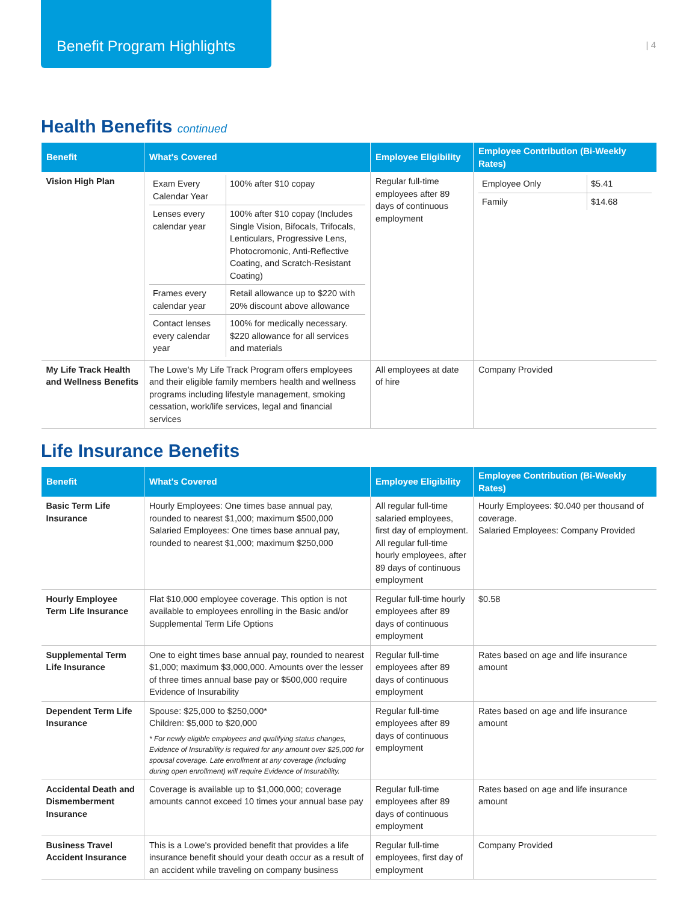Benefit Program Highlights
| 4
Health Benefits continued
| Benefit | What's Covered | Employee Eligibility | Employee Contribution (Bi-Weekly Rates) |
| --- | --- | --- | --- |
| Vision High Plan | / Exam Every Calendar Year / 100% after $10 copay / / Lenses every calendar year / 100% after $10 copay (Includes Single Vision, Bifocals, Trifocals, Lenticulars, Progressive Lens, Photocromonic, Anti-Reflective Coating, and Scratch-Resistant Coating) / / Frames every calendar year / Retail allowance up to $220 with 20% discount above allowance / / Contact lenses every calendar year / 100% for medically necessary. $220 allowance for all services and materials / | Regular full-time employees after 89 days of continuous employment | / Employee Only / $5.41 / / Family / $14.68 / |
| My Life Track Health and Wellness Benefits | The Lowe's My Life Track Program offers employees and their eligible family members health and wellness programs including lifestyle management, smoking cessation, work/life services, legal and financial services | All employees at date of hire | Company Provided |
Life Insurance Benefits
| Benefit | What's Covered | Employee Eligibility | Employee Contribution (Bi-Weekly Rates) |
| --- | --- | --- | --- |
| Basic Term Life Insurance | Hourly Employees: One times base annual pay, rounded to nearest $1,000; maximum $500,000 Salaried Employees: One times base annual pay, rounded to nearest $1,000; maximum $250,000 | All regular full-time salaried employees, first day of employment. All regular full-time hourly employees, after 89 days of continuous employment | Hourly Employees: $0.040 per thousand of coverage. Salaried Employees: Company Provided |
| Hourly Employee Term Life Insurance | Flat $10,000 employee coverage. This option is not available to employees enrolling in the Basic and/or Supplemental Term Life Options | Regular full-time hourly employees after 89 days of continuous employment | $0.58 |
| Supplemental Term Life Insurance | One to eight times base annual pay, rounded to nearest $1,000; maximum $3,000,000. Amounts over the lesser of three times annual base pay or $500,000 require Evidence of Insurability | Regular full-time employees after 89 days of continuous employment | Rates based on age and life insurance amount |
| Dependent Term Life Insurance | Spouse: $25,000 to $250,000* Children: $5,000 to $20,000 * For newly eligible employees and qualifying status changes, Evidence of Insurability is required for any amount over $25,000 for spousal coverage. Late enrollment at any coverage (including during open enrollment) will require Evidence of Insurability. | Regular full-time employees after 89 days of continuous employment | Rates based on age and life insurance amount |
| Accidental Death and Dismemberment Insurance | Coverage is available up to $1,000,000; coverage amounts cannot exceed 10 times your annual base pay | Regular full-time employees after 89 days of continuous employment | Rates based on age and life insurance amount |
| Business Travel Accident Insurance | This is a Lowe's provided benefit that provides a life insurance benefit should your death occur as a result of an accident while traveling on company business | Regular full-time employees, first day of employment | Company Provided |